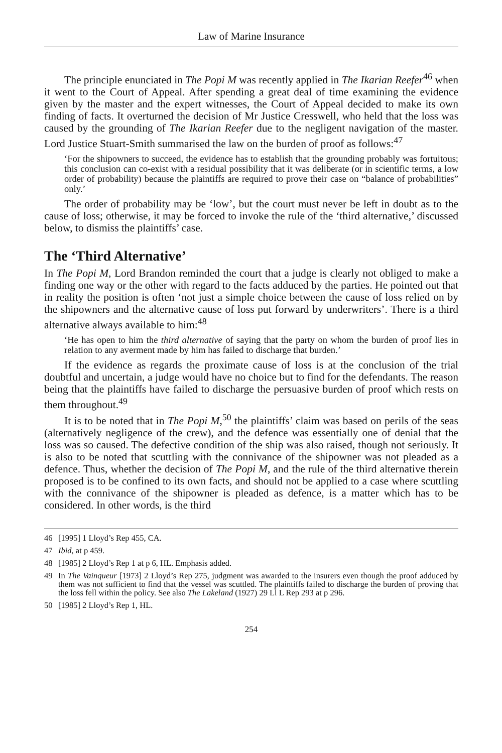Law of Marine Insurance
The principle enunciated in The Popi M was recently applied in The Ikarian Reefer<sup>46</sup> when it went to the Court of Appeal. After spending a great deal of time examining the evidence given by the master and the expert witnesses, the Court of Appeal decided to make its own finding of facts. It overturned the decision of Mr Justice Cresswell, who held that the loss was caused by the grounding of The Ikarian Reefer due to the negligent navigation of the master. Lord Justice Stuart-Smith summarised the law on the burden of proof as follows:<sup>47</sup>
‘For the shipowners to succeed, the evidence has to establish that the grounding probably was fortuitous; this conclusion can co-exist with a residual possibility that it was deliberate (or in scientific terms, a low order of probability) because the plaintiffs are required to prove their case on “balance of probabilities” only.’
The order of probability may be ‘low’, but the court must never be left in doubt as to the cause of loss; otherwise, it may be forced to invoke the rule of the ‘third alternative,’ discussed below, to dismiss the plaintiffs’ case.
The ‘Third Alternative’
In The Popi M, Lord Brandon reminded the court that a judge is clearly not obliged to make a finding one way or the other with regard to the facts adduced by the parties. He pointed out that in reality the position is often ‘not just a simple choice between the cause of loss relied on by the shipowners and the alternative cause of loss put forward by underwriters’. There is a third alternative always available to him:<sup>48</sup>
‘He has open to him the third alternative of saying that the party on whom the burden of proof lies in relation to any averment made by him has failed to discharge that burden.’
If the evidence as regards the proximate cause of loss is at the conclusion of the trial doubtful and uncertain, a judge would have no choice but to find for the defendants. The reason being that the plaintiffs have failed to discharge the persuasive burden of proof which rests on them throughout.<sup>49</sup>
It is to be noted that in The Popi M,<sup>50</sup> the plaintiffs’ claim was based on perils of the seas (alternatively negligence of the crew), and the defence was essentially one of denial that the loss was so caused. The defective condition of the ship was also raised, though not seriously. It is also to be noted that scuttling with the connivance of the shipowner was not pleaded as a defence. Thus, whether the decision of The Popi M, and the rule of the third alternative therein proposed is to be confined to its own facts, and should not be applied to a case where scuttling with the connivance of the shipowner is pleaded as defence, is a matter which has to be considered. In other words, is the third
46 [1995] 1 Lloyd’s Rep 455, CA.
47 Ibid, at p 459.
48 [1985] 2 Lloyd’s Rep 1 at p 6, HL. Emphasis added.
49 In The Vainqueur [1973] 2 Lloyd’s Rep 275, judgment was awarded to the insurers even though the proof adduced by them was not sufficient to find that the vessel was scuttled. The plaintiffs failed to discharge the burden of proving that the loss fell within the policy. See also The Lakeland (1927) 29 Ll L Rep 293 at p 296.
50 [1985] 2 Lloyd’s Rep 1, HL.
254